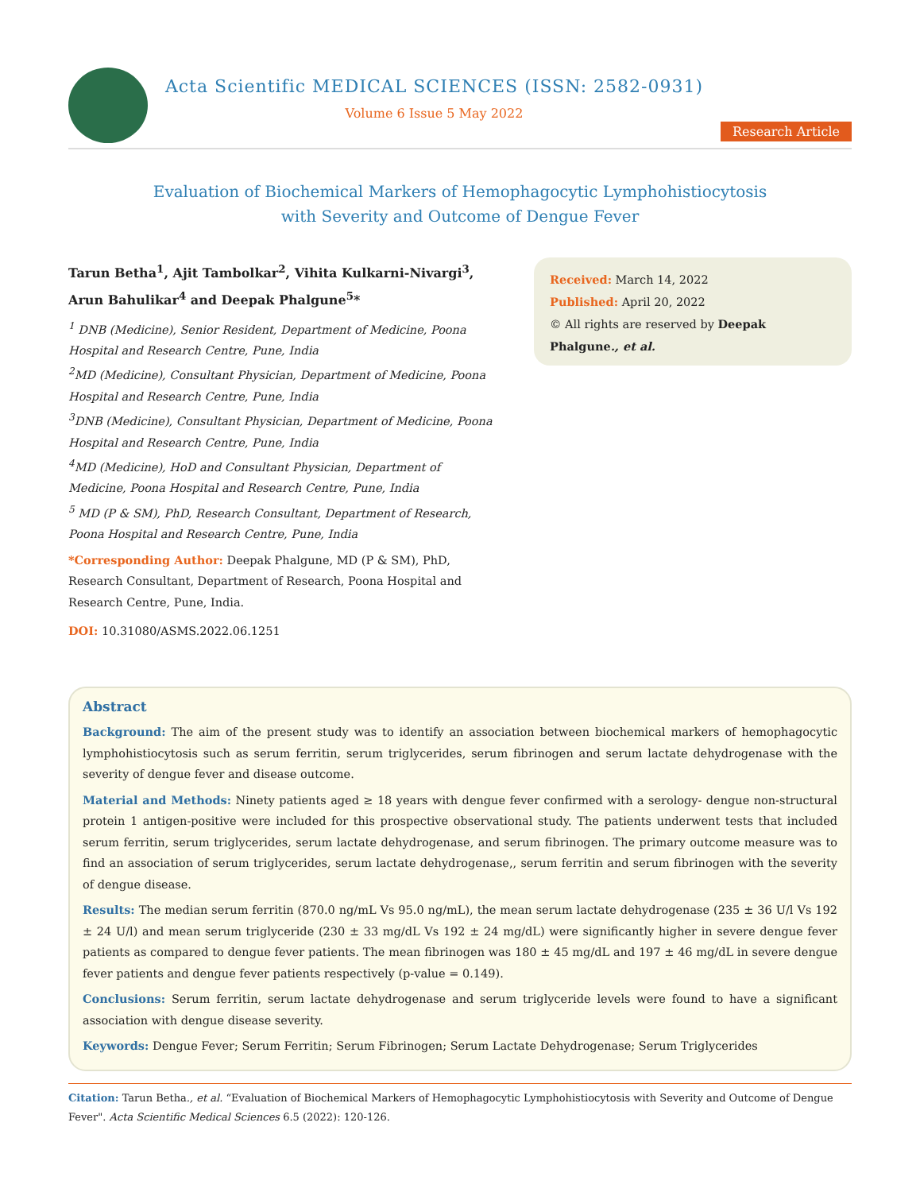Acta Scientific MEDICAL SCIENCES (ISSN: 2582-0931)
Volume 6 Issue 5 May 2022
Research Article
Evaluation of Biochemical Markers of Hemophagocytic Lymphohistiocytosis
with Severity and Outcome of Dengue Fever
Tarun Betha<sup>1</sup>, Ajit Tambolkar<sup>2</sup>, Vihita Kulkarni-Nivargi<sup>3</sup>, Arun Bahulikar<sup>4</sup> and Deepak Phalgune<sup>5</sup>*
<sup>1</sup> DNB (Medicine), Senior Resident, Department of Medicine, Poona Hospital and Research Centre, Pune, India
<sup>2</sup> MD (Medicine), Consultant Physician, Department of Medicine, Poona Hospital and Research Centre, Pune, India
<sup>3</sup> DNB (Medicine), Consultant Physician, Department of Medicine, Poona Hospital and Research Centre, Pune, India
<sup>4</sup> MD (Medicine), HoD and Consultant Physician, Department of Medicine, Poona Hospital and Research Centre, Pune, India
<sup>5</sup> MD (P & SM), PhD, Research Consultant, Department of Research, Poona Hospital and Research Centre, Pune, India
*Corresponding Author: Deepak Phalgune, MD (P & SM), PhD, Research Consultant, Department of Research, Poona Hospital and Research Centre, Pune, India.
DOI: 10.31080/ASMS.2022.06.1251
Received: March 14, 2022
Published: April 20, 2022
© All rights are reserved by Deepak Phalgune., et al.
Abstract
Background: The aim of the present study was to identify an association between biochemical markers of hemophagocytic lymphohistiocytosis such as serum ferritin, serum triglycerides, serum fibrinogen and serum lactate dehydrogenase with the severity of dengue fever and disease outcome.
Material and Methods: Ninety patients aged ≥ 18 years with dengue fever confirmed with a serology- dengue non-structural protein 1 antigen-positive were included for this prospective observational study. The patients underwent tests that included serum ferritin, serum triglycerides, serum lactate dehydrogenase, and serum fibrinogen. The primary outcome measure was to find an association of serum triglycerides, serum lactate dehydrogenase,, serum ferritin and serum fibrinogen with the severity of dengue disease.
Results: The median serum ferritin (870.0 ng/mL Vs 95.0 ng/mL), the mean serum lactate dehydrogenase (235 ± 36 U/l Vs 192 ± 24 U/l) and mean serum triglyceride (230 ± 33 mg/dL Vs 192 ± 24 mg/dL) were significantly higher in severe dengue fever patients as compared to dengue fever patients. The mean fibrinogen was 180 ± 45 mg/dL and 197 ± 46 mg/dL in severe dengue fever patients and dengue fever patients respectively (p-value = 0.149).
Conclusions: Serum ferritin, serum lactate dehydrogenase and serum triglyceride levels were found to have a significant association with dengue disease severity.
Keywords: Dengue Fever; Serum Ferritin; Serum Fibrinogen; Serum Lactate Dehydrogenase; Serum Triglycerides
Citation: Tarun Betha., et al. “Evaluation of Biochemical Markers of Hemophagocytic Lymphohistiocytosis with Severity and Outcome of Dengue Fever". Acta Scientific Medical Sciences 6.5 (2022): 120-126.